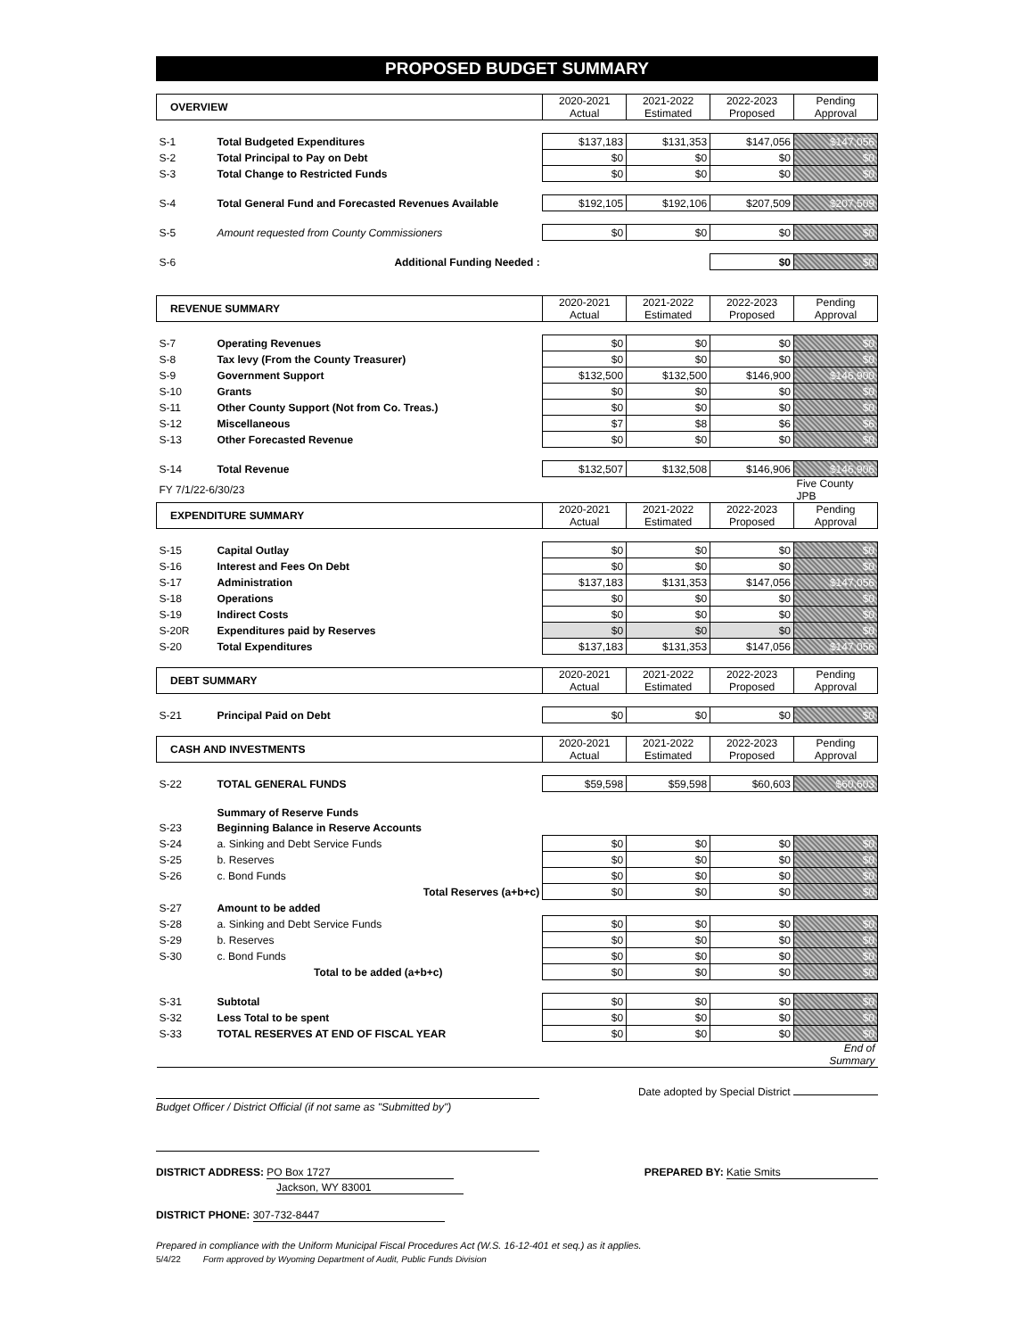PROPOSED BUDGET SUMMARY
| OVERVIEW | | 2020-2021 Actual | 2021-2022 Estimated | 2022-2023 Proposed | Pending Approval |
| S-1 | Total Budgeted Expenditures | $137,183 | $131,353 | $147,056 | $147,056 |
| S-2 | Total Principal to Pay on Debt | $0 | $0 | $0 | $0 |
| S-3 | Total Change to Restricted Funds | $0 | $0 | $0 | $0 |
| S-4 | Total General Fund and Forecasted Revenues Available | $192,105 | $192,106 | $207,509 | $207,509 |
| S-5 | Amount requested from County Commissioners | $0 | $0 | $0 | $0 |
| S-6 | Additional Funding Needed : | | | $0 | $0 |
| REVENUE SUMMARY | | 2020-2021 Actual | 2021-2022 Estimated | 2022-2023 Proposed | Pending Approval |
| S-7 | Operating Revenues | $0 | $0 | $0 | $0 |
| S-8 | Tax levy (From the County Treasurer) | $0 | $0 | $0 | $0 |
| S-9 | Government Support | $132,500 | $132,500 | $146,900 | $146,900 |
| S-10 | Grants | $0 | $0 | $0 | $0 |
| S-11 | Other County Support (Not from Co. Treas.) | $0 | $0 | $0 | $0 |
| S-12 | Miscellaneous | $7 | $8 | $6 | $6 |
| S-13 | Other Forecasted Revenue | $0 | $0 | $0 | $0 |
| S-14 | Total Revenue | $132,507 | $132,508 | $146,906 | $146,906 |
| FY 7/1/22-6/30/23 | | | | | Five County JPB |
| EXPENDITURE SUMMARY | | 2020-2021 Actual | 2021-2022 Estimated | 2022-2023 Proposed | Pending Approval |
| S-15 | Capital Outlay | $0 | $0 | $0 | $0 |
| S-16 | Interest and Fees On Debt | $0 | $0 | $0 | $0 |
| S-17 | Administration | $137,183 | $131,353 | $147,056 | $147,056 |
| S-18 | Operations | $0 | $0 | $0 | $0 |
| S-19 | Indirect Costs | $0 | $0 | $0 | $0 |
| S-20R | Expenditures paid by Reserves | $0 | $0 | $0 | $0 |
| S-20 | Total Expenditures | $137,183 | $131,353 | $147,056 | $147,056 |
| DEBT SUMMARY | | 2020-2021 Actual | 2021-2022 Estimated | 2022-2023 Proposed | Pending Approval |
| S-21 | Principal Paid on Debt | $0 | $0 | $0 | $0 |
| CASH AND INVESTMENTS | | 2020-2021 Actual | 2021-2022 Estimated | 2022-2023 Proposed | Pending Approval |
| S-22 | TOTAL GENERAL FUNDS | $59,598 | $59,598 | $60,603 | $60,603 |
| | Summary of Reserve Funds | | | | |
| S-23 | Beginning Balance in Reserve Accounts | | | | |
| S-24 | a. Sinking and Debt Service Funds | $0 | $0 | $0 | $0 |
| S-25 | b. Reserves | $0 | $0 | $0 | $0 |
| S-26 | c. Bond Funds | $0 | $0 | $0 | $0 |
| | Total Reserves (a+b+c) | $0 | $0 | $0 | $0 |
| S-27 | Amount to be added | | | | |
| S-28 | a. Sinking and Debt Service Funds | $0 | $0 | $0 | $0 |
| S-29 | b. Reserves | $0 | $0 | $0 | $0 |
| S-30 | c. Bond Funds | $0 | $0 | $0 | $0 |
| | Total to be added (a+b+c) | $0 | $0 | $0 | $0 |
| S-31 | Subtotal | $0 | $0 | $0 | $0 |
| S-32 | Less Total to be spent | $0 | $0 | $0 | $0 |
| S-33 | TOTAL RESERVES AT END OF FISCAL YEAR | $0 | $0 | $0 | $0 |
| | | | | | End of Summary |
Budget Officer / District Official (if not same as "Submitted by")
Date adopted by Special District
DISTRICT ADDRESS: PO Box 1727
Jackson, WY 83001
PREPARED BY: Katie Smits
DISTRICT PHONE: 307-732-8447
Prepared in compliance with the Uniform Municipal Fiscal Procedures Act (W.S. 16-12-401 et seq.) as it applies.
5/4/22 Form approved by Wyoming Department of Audit, Public Funds Division